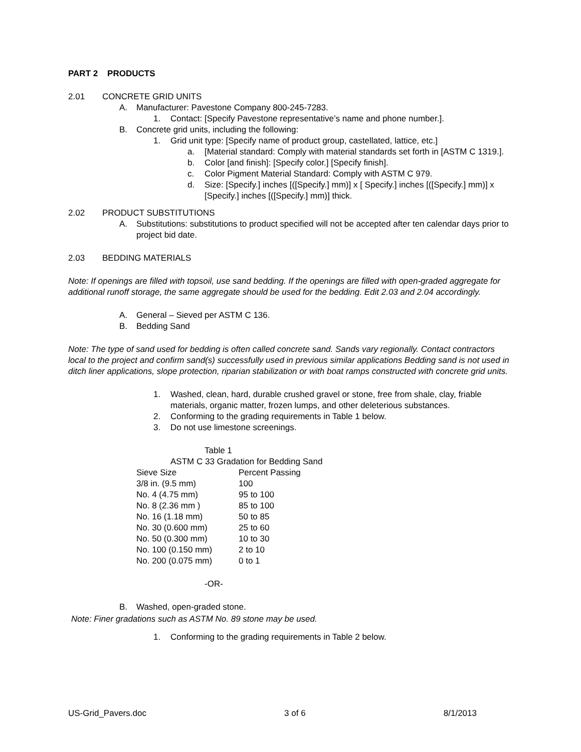PART 2 PRODUCTS
2.01 CONCRETE GRID UNITS
A. Manufacturer: Pavestone Company 800-245-7283.
1. Contact: [Specify Pavestone representative’s name and phone number.].
B. Concrete grid units, including the following:
1. Grid unit type: [Specify name of product group, castellated, lattice, etc.]
a. [Material standard: Comply with material standards set forth in [ASTM C 1319.].
b. Color [and finish]: [Specify color.] [Specify finish].
c. Color Pigment Material Standard: Comply with ASTM C 979.
d. Size: [Specify.] inches [([Specify.] mm)] x [ Specify.] inches [([Specify.] mm)] x [Specify.] inches [([Specify.] mm)] thick.
2.02 PRODUCT SUBSTITUTIONS
A. Substitutions: substitutions to product specified will not be accepted after ten calendar days prior to project bid date.
2.03 BEDDING MATERIALS
Note: If openings are filled with topsoil, use sand bedding. If the openings are filled with open-graded aggregate for additional runoff storage, the same aggregate should be used for the bedding. Edit 2.03 and 2.04 accordingly.
A. General – Sieved per ASTM C 136.
B. Bedding Sand
Note: The type of sand used for bedding is often called concrete sand. Sands vary regionally. Contact contractors local to the project and confirm sand(s) successfully used in previous similar applications Bedding sand is not used in ditch liner applications, slope protection, riparian stabilization or with boat ramps constructed with concrete grid units.
1. Washed, clean, hard, durable crushed gravel or stone, free from shale, clay, friable materials, organic matter, frozen lumps, and other deleterious substances.
2. Conforming to the grading requirements in Table 1 below.
3. Do not use limestone screenings.
Table 1
ASTM C 33 Gradation for Bedding Sand
| Sieve Size | Percent Passing |
| --- | --- |
| 3/8 in. (9.5 mm) | 100 |
| No. 4 (4.75 mm) | 95 to 100 |
| No. 8 (2.36 mm ) | 85 to 100 |
| No. 16 (1.18 mm) | 50 to 85 |
| No. 30 (0.600 mm) | 25 to 60 |
| No. 50 (0.300 mm) | 10 to 30 |
| No. 100 (0.150 mm) | 2 to 10 |
| No. 200 (0.075 mm) | 0 to 1 |
-OR-
B. Washed, open-graded stone.
Note: Finer gradations such as ASTM No. 89 stone may be used.
1. Conforming to the grading requirements in Table 2 below.
US-Grid_Pavers.doc 3 of 6 8/1/2013